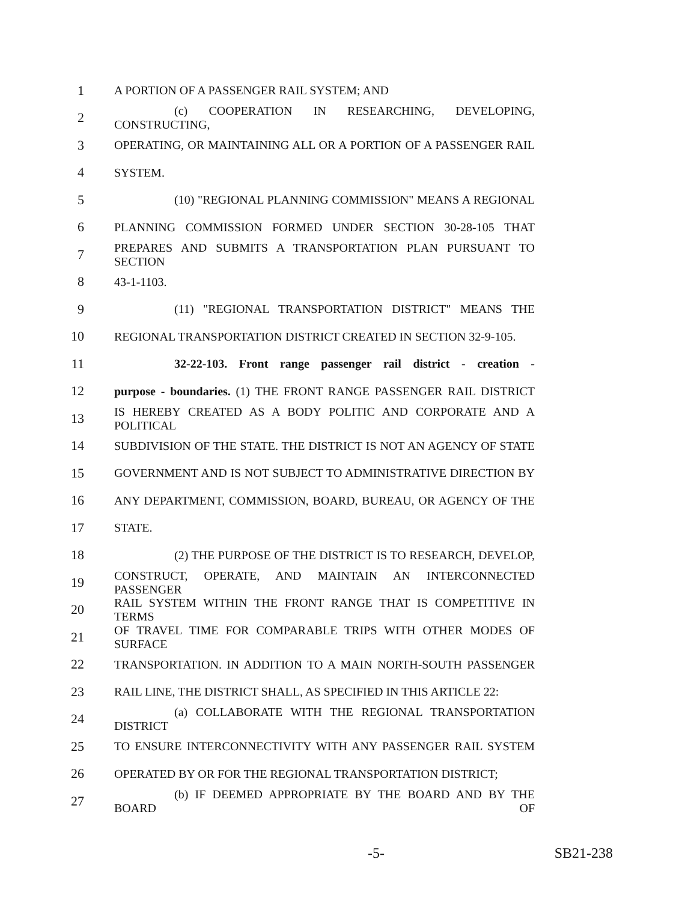1 A PORTION OF A PASSENGER RAIL SYSTEM; AND
2 (c) COOPERATION IN RESEARCHING, DEVELOPING, CONSTRUCTING,
3
OPERATING, OR MAINTAINING ALL OR A PORTION OF A PASSENGER RAIL
4 SYSTEM.
5 (10) "REGIONAL PLANNING COMMISSION" MEANS A REGIONAL
6 PLANNING COMMISSION FORMED UNDER SECTION 30-28-105 THAT
7
PREPARES AND SUBMITS A TRANSPORTATION PLAN PURSUANT TO SECTION
8 43-1-1103.
9 (11) "REGIONAL TRANSPORTATION DISTRICT" MEANS THE
10
REGIONAL TRANSPORTATION DISTRICT CREATED IN SECTION 32-9-105.
11
32-22-103. Front range passenger rail district - creation -
12
purpose - boundaries. (1) THE FRONT RANGE PASSENGER RAIL DISTRICT
13
IS HEREBY CREATED AS A BODY POLITIC AND CORPORATE AND A POLITICAL
14
SUBDIVISION OF THE STATE. THE DISTRICT IS NOT AN AGENCY OF STATE
15
GOVERNMENT AND IS NOT SUBJECT TO ADMINISTRATIVE DIRECTION BY
16
ANY DEPARTMENT, COMMISSION, BOARD, BUREAU, OR AGENCY OF THE
17 STATE.
18 (2) THE PURPOSE OF THE DISTRICT IS TO RESEARCH, DEVELOP,
19
CONSTRUCT, OPERATE, AND MAINTAIN AN INTERCONNECTED PASSENGER
20
RAIL SYSTEM WITHIN THE FRONT RANGE THAT IS COMPETITIVE IN TERMS
21
OF TRAVEL TIME FOR COMPARABLE TRIPS WITH OTHER MODES OF SURFACE
22
TRANSPORTATION. IN ADDITION TO A MAIN NORTH-SOUTH PASSENGER
23
RAIL LINE, THE DISTRICT SHALL, AS SPECIFIED IN THIS ARTICLE 22:
24 (a) COLLABORATE WITH THE REGIONAL TRANSPORTATION DISTRICT
25 TO ENSURE INTERCONNECTIVITY WITH ANY PASSENGER RAIL SYSTEM
26 OPERATED BY OR FOR THE REGIONAL TRANSPORTATION DISTRICT;
27 (b) IF DEEMED APPROPRIATE BY THE BOARD AND BY THE BOARD OF
-5- SB21-238